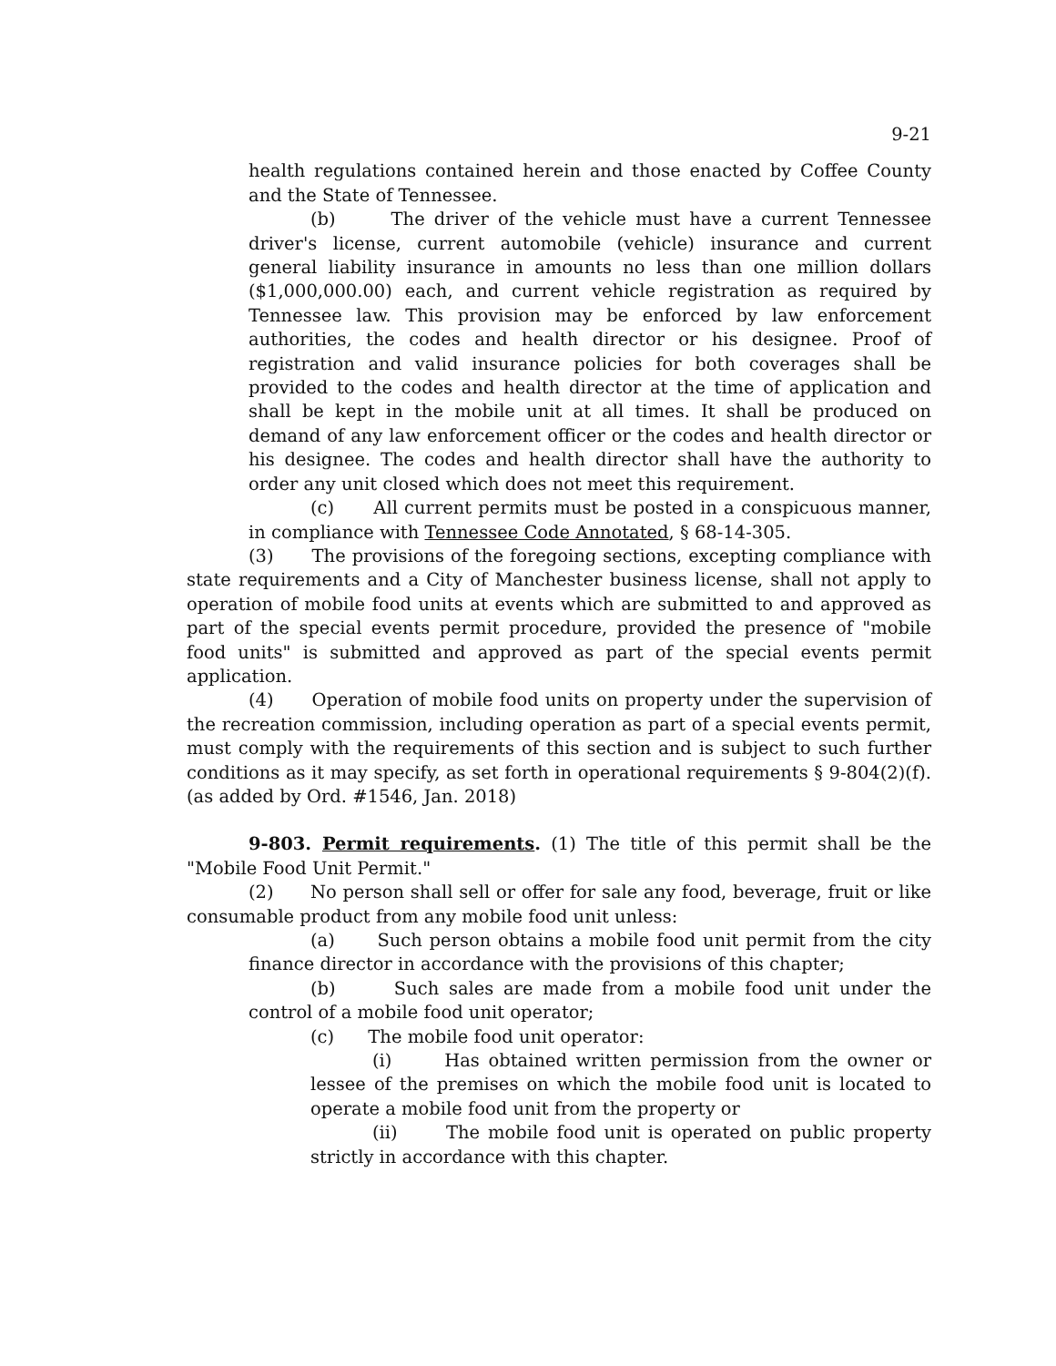9-21
health regulations contained herein and those enacted by Coffee County and the State of Tennessee.
(b) The driver of the vehicle must have a current Tennessee driver's license, current automobile (vehicle) insurance and current general liability insurance in amounts no less than one million dollars ($1,000,000.00) each, and current vehicle registration as required by Tennessee law. This provision may be enforced by law enforcement authorities, the codes and health director or his designee. Proof of registration and valid insurance policies for both coverages shall be provided to the codes and health director at the time of application and shall be kept in the mobile unit at all times. It shall be produced on demand of any law enforcement officer or the codes and health director or his designee. The codes and health director shall have the authority to order any unit closed which does not meet this requirement.
(c) All current permits must be posted in a conspicuous manner, in compliance with Tennessee Code Annotated, § 68-14-305.
(3) The provisions of the foregoing sections, excepting compliance with state requirements and a City of Manchester business license, shall not apply to operation of mobile food units at events which are submitted to and approved as part of the special events permit procedure, provided the presence of "mobile food units" is submitted and approved as part of the special events permit application.
(4) Operation of mobile food units on property under the supervision of the recreation commission, including operation as part of a special events permit, must comply with the requirements of this section and is subject to such further conditions as it may specify, as set forth in operational requirements § 9-804(2)(f). (as added by Ord. #1546, Jan. 2018)
9-803. Permit requirements. (1) The title of this permit shall be the "Mobile Food Unit Permit."
(2) No person shall sell or offer for sale any food, beverage, fruit or like consumable product from any mobile food unit unless:
(a) Such person obtains a mobile food unit permit from the city finance director in accordance with the provisions of this chapter;
(b) Such sales are made from a mobile food unit under the control of a mobile food unit operator;
(c) The mobile food unit operator:
(i) Has obtained written permission from the owner or lessee of the premises on which the mobile food unit is located to operate a mobile food unit from the property or
(ii) The mobile food unit is operated on public property strictly in accordance with this chapter.